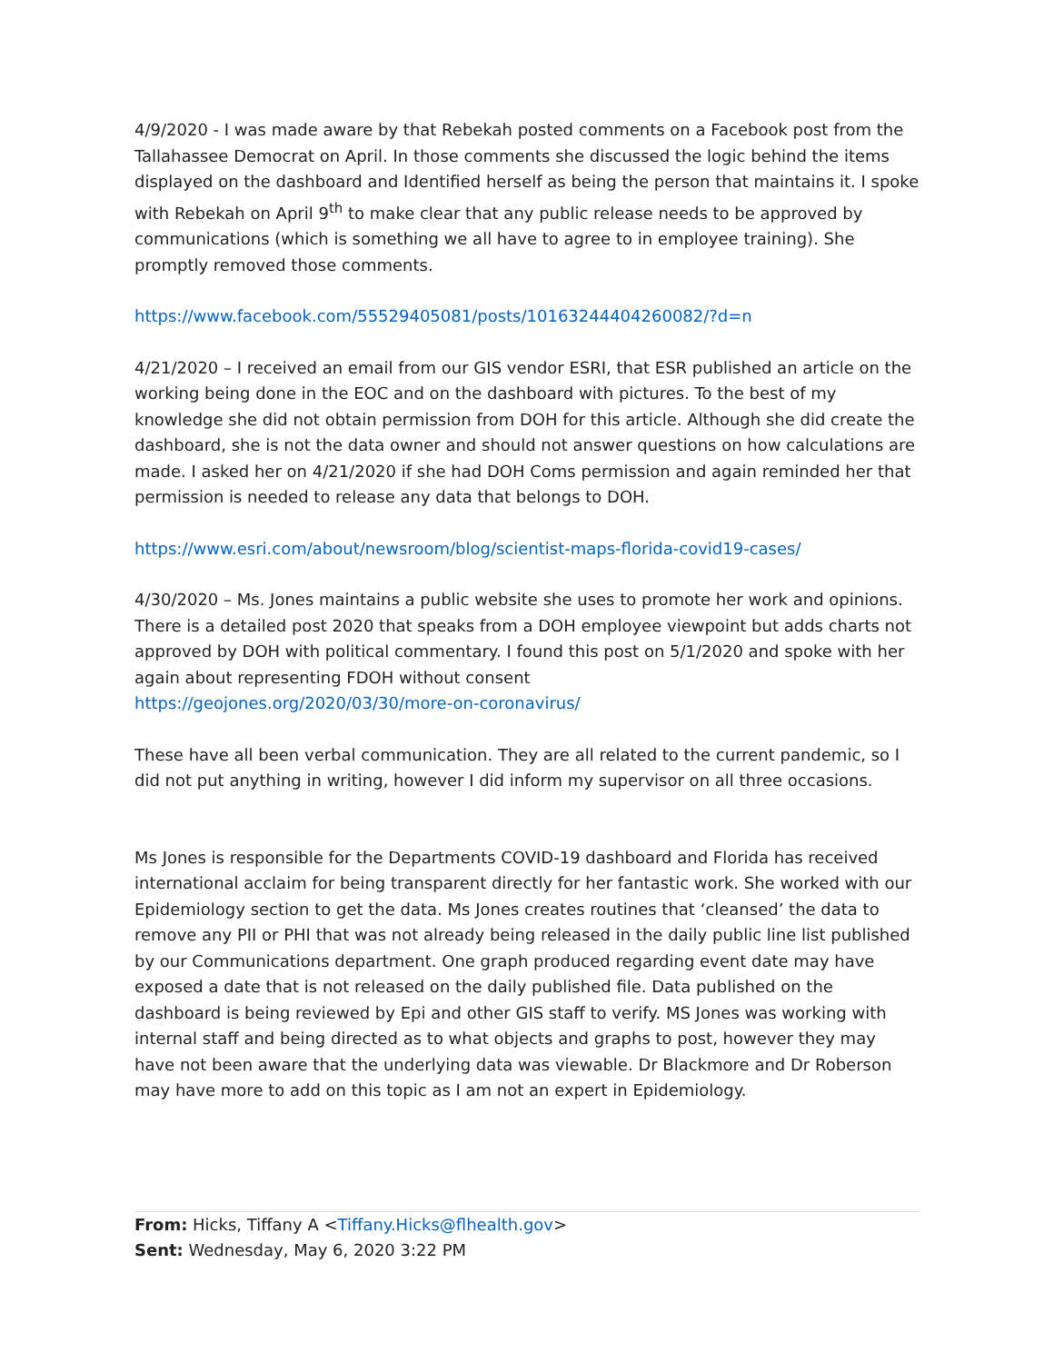4/9/2020 - I was made aware by that Rebekah posted comments on a Facebook post from the Tallahassee Democrat on April. In those comments she discussed the logic behind the items displayed on the dashboard and Identified herself as being the person that maintains it. I spoke with Rebekah on April 9<sup>th</sup> to make clear that any public release needs to be approved by communications (which is something we all have to agree to in employee training). She promptly removed those comments.
https://www.facebook.com/55529405081/posts/10163244404260082/?d=n
4/21/2020 – I received an email from our GIS vendor ESRI, that ESR published an article on the working being done in the EOC and on the dashboard with pictures. To the best of my knowledge she did not obtain permission from DOH for this article. Although she did create the dashboard, she is not the data owner and should not answer questions on how calculations are made. I asked her on 4/21/2020 if she had DOH Coms permission and again reminded her that permission is needed to release any data that belongs to DOH.
https://www.esri.com/about/newsroom/blog/scientist-maps-florida-covid19-cases/
4/30/2020 – Ms. Jones maintains a public website she uses to promote her work and opinions. There is a detailed post 2020 that speaks from a DOH employee viewpoint but adds charts not approved by DOH with political commentary. I found this post on 5/1/2020 and spoke with her again about representing FDOH without consent
https://geojones.org/2020/03/30/more-on-coronavirus/
These have all been verbal communication. They are all related to the current pandemic, so I did not put anything in writing, however I did inform my supervisor on all three occasions.
Ms Jones is responsible for the Departments COVID-19 dashboard and Florida has received international acclaim for being transparent directly for her fantastic work. She worked with our Epidemiology section to get the data. Ms Jones creates routines that ‘cleansed’ the data to remove any PII or PHI that was not already being released in the daily public line list published by our Communications department. One graph produced regarding event date may have exposed a date that is not released on the daily published file. Data published on the dashboard is being reviewed by Epi and other GIS staff to verify. MS Jones was working with internal staff and being directed as to what objects and graphs to post, however they may have not been aware that the underlying data was viewable. Dr Blackmore and Dr Roberson may have more to add on this topic as I am not an expert in Epidemiology.
From: Hicks, Tiffany A <Tiffany.Hicks@flhealth.gov>
Sent: Wednesday, May 6, 2020 3:22 PM